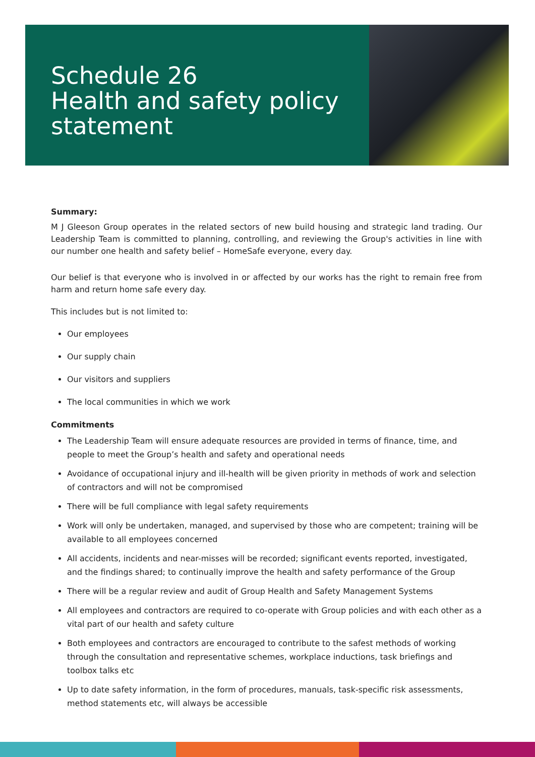Schedule 26
Health and safety policy
statement
Summary:
M J Gleeson Group operates in the related sectors of new build housing and strategic land trading. Our Leadership Team is committed to planning, controlling, and reviewing the Group's activities in line with our number one health and safety belief – HomeSafe everyone, every day.
Our belief is that everyone who is involved in or affected by our works has the right to remain free from harm and return home safe every day.
This includes but is not limited to:
Our employees
Our supply chain
Our visitors and suppliers
The local communities in which we work
Commitments
The Leadership Team will ensure adequate resources are provided in terms of finance, time, and people to meet the Group’s health and safety and operational needs
Avoidance of occupational injury and ill-health will be given priority in methods of work and selection of contractors and will not be compromised
There will be full compliance with legal safety requirements
Work will only be undertaken, managed, and supervised by those who are competent; training will be available to all employees concerned
All accidents, incidents and near-misses will be recorded; significant events reported, investigated, and the findings shared; to continually improve the health and safety performance of the Group
There will be a regular review and audit of Group Health and Safety Management Systems
All employees and contractors are required to co-operate with Group policies and with each other as a vital part of our health and safety culture
Both employees and contractors are encouraged to contribute to the safest methods of working through the consultation and representative schemes, workplace inductions, task briefings and toolbox talks etc
Up to date safety information, in the form of procedures, manuals, task-specific risk assessments, method statements etc, will always be accessible